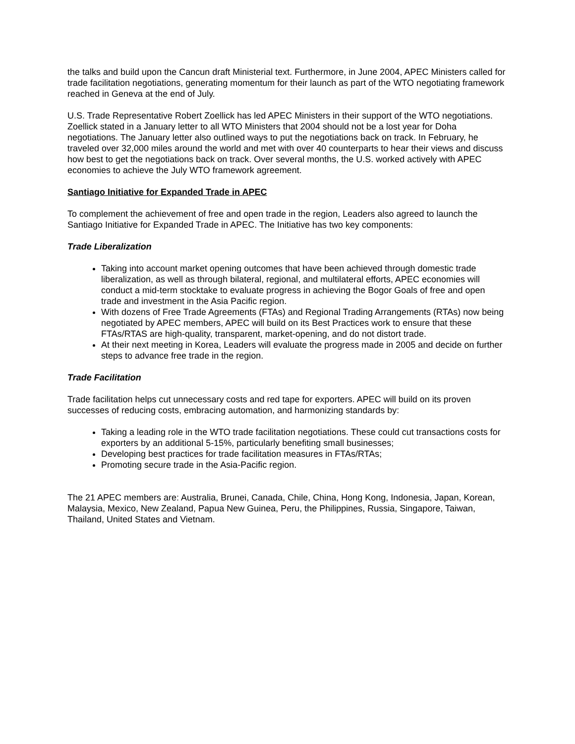the talks and build upon the Cancun draft Ministerial text. Furthermore, in June 2004, APEC Ministers called for trade facilitation negotiations, generating momentum for their launch as part of the WTO negotiating framework reached in Geneva at the end of July.
U.S. Trade Representative Robert Zoellick has led APEC Ministers in their support of the WTO negotiations. Zoellick stated in a January letter to all WTO Ministers that 2004 should not be a lost year for Doha negotiations. The January letter also outlined ways to put the negotiations back on track. In February, he traveled over 32,000 miles around the world and met with over 40 counterparts to hear their views and discuss how best to get the negotiations back on track. Over several months, the U.S. worked actively with APEC economies to achieve the July WTO framework agreement.
Santiago Initiative for Expanded Trade in APEC
To complement the achievement of free and open trade in the region, Leaders also agreed to launch the Santiago Initiative for Expanded Trade in APEC. The Initiative has two key components:
Trade Liberalization
Taking into account market opening outcomes that have been achieved through domestic trade liberalization, as well as through bilateral, regional, and multilateral efforts, APEC economies will conduct a mid-term stocktake to evaluate progress in achieving the Bogor Goals of free and open trade and investment in the Asia Pacific region.
With dozens of Free Trade Agreements (FTAs) and Regional Trading Arrangements (RTAs) now being negotiated by APEC members, APEC will build on its Best Practices work to ensure that these FTAs/RTAS are high-quality, transparent, market-opening, and do not distort trade.
At their next meeting in Korea, Leaders will evaluate the progress made in 2005 and decide on further steps to advance free trade in the region.
Trade Facilitation
Trade facilitation helps cut unnecessary costs and red tape for exporters. APEC will build on its proven successes of reducing costs, embracing automation, and harmonizing standards by:
Taking a leading role in the WTO trade facilitation negotiations. These could cut transactions costs for exporters by an additional 5-15%, particularly benefiting small businesses;
Developing best practices for trade facilitation measures in FTAs/RTAs;
Promoting secure trade in the Asia-Pacific region.
The 21 APEC members are: Australia, Brunei, Canada, Chile, China, Hong Kong, Indonesia, Japan, Korean, Malaysia, Mexico, New Zealand, Papua New Guinea, Peru, the Philippines, Russia, Singapore, Taiwan, Thailand, United States and Vietnam.